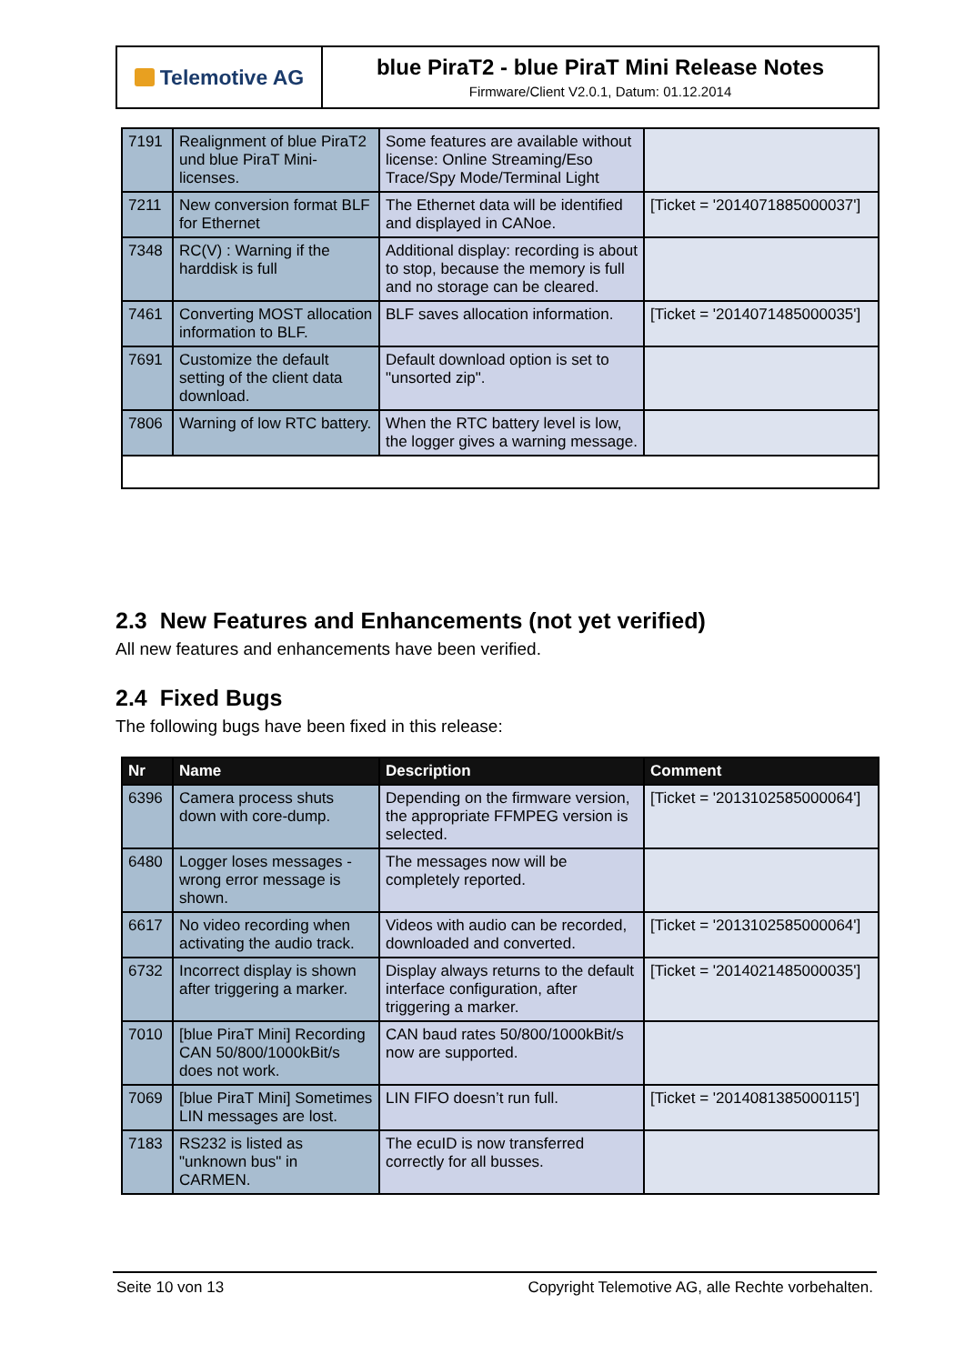Telemotive AG
blue PiraT2 - blue PiraT Mini Release Notes
Firmware/Client V2.0.1, Datum: 01.12.2014
| 7191 | Realignment of blue PiraT2 und blue PiraT Mini-licenses. | Some features are available without license: Online Streaming/Eso Trace/Spy Mode/Terminal Light | |
| 7211 | New conversion format BLF for Ethernet | The Ethernet data will be identified and displayed in CANoe. | [Ticket = '2014071885000037'] |
| 7348 | RC(V) : Warning if the harddisk is full | Additional display: recording is about to stop, because the memory is full and no storage can be cleared. | |
| 7461 | Converting MOST allocation information to BLF. | BLF saves allocation information. | [Ticket = '2014071485000035'] |
| 7691 | Customize the default setting of the client data download. | Default download option is set to "unsorted zip". | |
| 7806 | Warning of low RTC battery. | When the RTC battery level is low, the logger gives a warning message. | |
2.3 New Features and Enhancements (not yet verified)
All new features and enhancements have been verified.
2.4 Fixed Bugs
The following bugs have been fixed in this release:
| Nr | Name | Description | Comment |
| --- | --- | --- | --- |
| 6396 | Camera process shuts down with core-dump. | Depending on the firmware version, the appropriate FFMPEG version is selected. | [Ticket = '2013102585000064'] |
| 6480 | Logger loses messages - wrong error message is shown. | The messages now will be completely reported. | |
| 6617 | No video recording when activating the audio track. | Videos with audio can be recorded, downloaded and converted. | [Ticket = '2013102585000064'] |
| 6732 | Incorrect display is shown after triggering a marker. | Display always returns to the default interface configuration, after triggering a marker. | [Ticket = '2014021485000035'] |
| 7010 | [blue PiraT Mini] Recording CAN 50/800/1000kBit/s does not work. | CAN baud rates 50/800/1000kBit/s now are supported. | |
| 7069 | [blue PiraT Mini] Sometimes LIN messages are lost. | LIN FIFO doesn’t run full. | [Ticket = '2014081385000115'] |
| 7183 | RS232 is listed as "unknown bus" in CARMEN. | The ecuID is now transferred correctly for all busses. | |
Seite 10 von 13 Copyright Telemotive AG, alle Rechte vorbehalten.